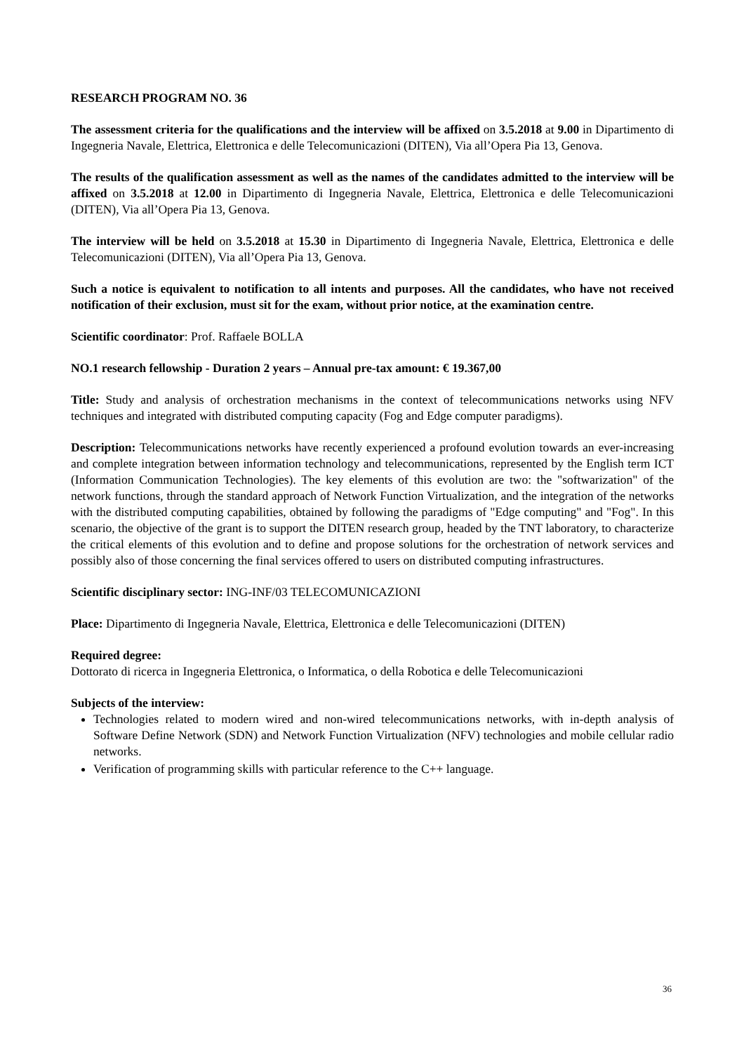RESEARCH PROGRAM NO. 36
The assessment criteria for the qualifications and the interview will be affixed on 3.5.2018 at 9.00 in Dipartimento di Ingegneria Navale, Elettrica, Elettronica e delle Telecomunicazioni (DITEN), Via all’Opera Pia 13, Genova.
The results of the qualification assessment as well as the names of the candidates admitted to the interview will be affixed on 3.5.2018 at 12.00 in Dipartimento di Ingegneria Navale, Elettrica, Elettronica e delle Telecomunicazioni (DITEN), Via all’Opera Pia 13, Genova.
The interview will be held on 3.5.2018 at 15.30 in Dipartimento di Ingegneria Navale, Elettrica, Elettronica e delle Telecomunicazioni (DITEN), Via all’Opera Pia 13, Genova.
Such a notice is equivalent to notification to all intents and purposes. All the candidates, who have not received notification of their exclusion, must sit for the exam, without prior notice, at the examination centre.
Scientific coordinator: Prof. Raffaele BOLLA
NO.1 research fellowship - Duration 2 years – Annual pre-tax amount: € 19.367,00
Title: Study and analysis of orchestration mechanisms in the context of telecommunications networks using NFV techniques and integrated with distributed computing capacity (Fog and Edge computer paradigms).
Description: Telecommunications networks have recently experienced a profound evolution towards an ever-increasing and complete integration between information technology and telecommunications, represented by the English term ICT (Information Communication Technologies). The key elements of this evolution are two: the "softwarization" of the network functions, through the standard approach of Network Function Virtualization, and the integration of the networks with the distributed computing capabilities, obtained by following the paradigms of "Edge computing" and "Fog". In this scenario, the objective of the grant is to support the DITEN research group, headed by the TNT laboratory, to characterize the critical elements of this evolution and to define and propose solutions for the orchestration of network services and possibly also of those concerning the final services offered to users on distributed computing infrastructures.
Scientific disciplinary sector: ING-INF/03 TELECOMUNICAZIONI
Place: Dipartimento di Ingegneria Navale, Elettrica, Elettronica e delle Telecomunicazioni (DITEN)
Required degree:
Dottorato di ricerca in Ingegneria Elettronica, o Informatica, o della Robotica e delle Telecomunicazioni
Subjects of the interview:
Technologies related to modern wired and non-wired telecommunications networks, with in-depth analysis of Software Define Network (SDN) and Network Function Virtualization (NFV) technologies and mobile cellular radio networks.
Verification of programming skills with particular reference to the C++ language.
36